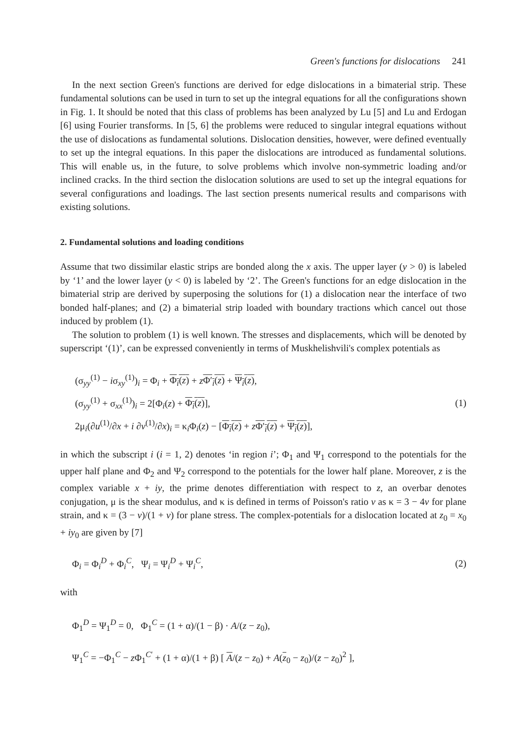Green's functions for dislocations 241
In the next section Green's functions are derived for edge dislocations in a bimaterial strip. These fundamental solutions can be used in turn to set up the integral equations for all the configurations shown in Fig. 1. It should be noted that this class of problems has been analyzed by Lu [5] and Lu and Erdogan [6] using Fourier transforms. In [5, 6] the problems were reduced to singular integral equations without the use of dislocations as fundamental solutions. Dislocation densities, however, were defined eventually to set up the integral equations. In this paper the dislocations are introduced as fundamental solutions. This will enable us, in the future, to solve problems which involve non-symmetric loading and/or inclined cracks. In the third section the dislocation solutions are used to set up the integral equations for several configurations and loadings. The last section presents numerical results and comparisons with existing solutions.
2. Fundamental solutions and loading conditions
Assume that two dissimilar elastic strips are bonded along the x axis. The upper layer (y > 0) is labeled by ‘1’ and the lower layer (y < 0) is labeled by ‘2’. The Green's functions for an edge dislocation in the bimaterial strip are derived by superposing the solutions for (1) a dislocation near the interface of two bonded half-planes; and (2) a bimaterial strip loaded with boundary tractions which cancel out those induced by problem (1).
The solution to problem (1) is well known. The stresses and displacements, which will be denoted by superscript ‘(1)’, can be expressed conveniently in terms of Muskhelishvili's complex potentials as
(σ<sub>yy</sub><sup>(1)</sup> − iσ<sub>xy</sub><sup>(1)</sup>)<sub>i</sub> = Φ<sub>i</sub> + Φ<sub>i</sub>(z) + zΦ′<sub>i</sub>(z) + Ψ<sub>i</sub>(z),
(σ<sub>yy</sub><sup>(1)</sup> + σ<sub>xx</sub><sup>(1)</sup>)<sub>i</sub> = 2[Φ<sub>i</sub>(z) + Φ<sub>i</sub>(z)],
2μ<sub>i</sub>(∂u<sup>(1)</sup>/∂x + i ∂v<sup>(1)</sup>/∂x)<sub>i</sub> = κ<sub>i</sub>Φ<sub>i</sub>(z) − [Φ<sub>i</sub>(z) + zΦ′<sub>i</sub>(z) + Ψ<sub>i</sub>(z)],
(1)
in which the subscript i (i = 1, 2) denotes ‘in region i’; Φ<sub>1</sub> and Ψ<sub>1</sub> correspond to the potentials for the upper half plane and Φ<sub>2</sub> and Ψ<sub>2</sub> correspond to the potentials for the lower half plane. Moreover, z is the complex variable x + iy, the prime denotes differentiation with respect to z, an overbar denotes conjugation, μ is the shear modulus, and κ is defined in terms of Poisson's ratio v as κ = 3 − 4v for plane strain, and κ = (3 − v)/(1 + v) for plane stress. The complex-potentials for a dislocation located at z<sub>0</sub> = x<sub>0</sub> + iy<sub>0</sub> are given by [7]
Φ<sub>i</sub> = Φ<sub>i</sub><sup>D</sup> + Φ<sub>i</sub><sup>C</sup>, Ψ<sub>i</sub> = Ψ<sub>i</sub><sup>D</sup> + Ψ<sub>i</sub><sup>C</sup>,
(2)
with
Φ<sub>1</sub><sup>D</sup> = Ψ<sub>1</sub><sup>D</sup> = 0, Φ<sub>1</sub><sup>C</sup> = (1 + α)/(1 − β) · A/(z − z<sub>0</sub>),
Ψ<sub>1</sub><sup>C</sup> = −Φ<sub>1</sub><sup>C</sup> − z Φ<sub>1</sub><sup>C′</sup> + (1 + α)/(1 + β) [ A/(z − z<sub>0</sub>) + A(z<sub>0</sub> − z<sub>0</sub>)/(z − z<sub>0</sub>)<sup>2</sup> ],